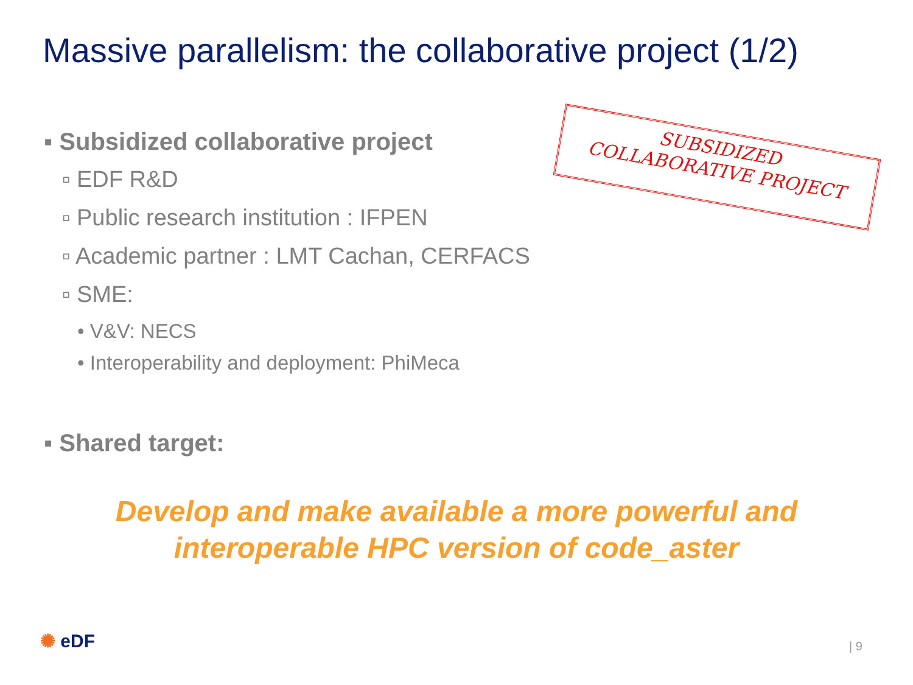Massive parallelism: the collaborative project (1/2)
▪ Subsidized collaborative project
▫ EDF R&D
▫ Public research institution : IFPEN
▫ Academic partner : LMT Cachan, CERFACS
▫ SME:
• V&V: NECS
• Interoperability and deployment: PhiMeca
▪ Shared target:
SUBSIDIZED
COLLABORATIVE PROJECT
Develop and make available a more powerful and
interoperable HPC version of code_aster
✺ eDF | 9